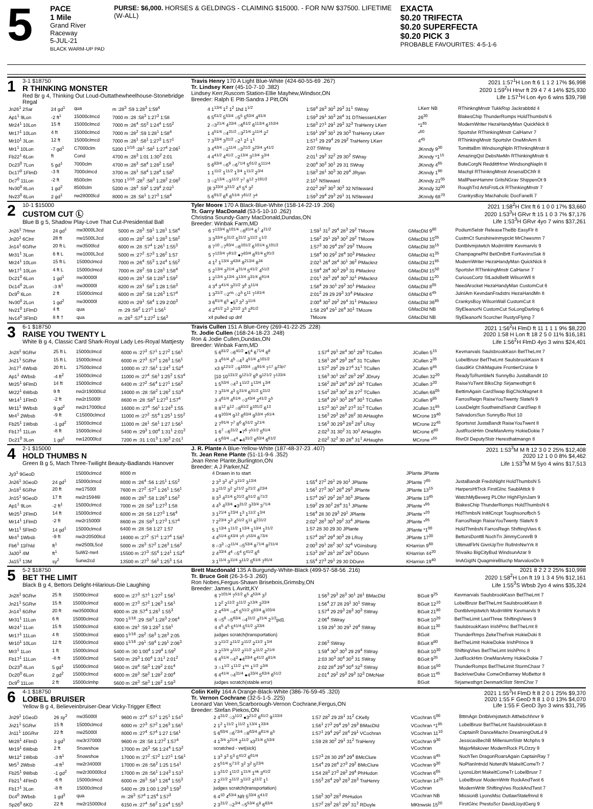5
PACE
1 Mile
Grand River Raceway
5-JUL-21
BLACK WARM-UP PAD
PURSE: $6,000. HORSES & GELDINGS - CLAIMING $15000. - FOR N/W $37500. LIFETIME (W-ALL)
EXACTA
$0.20 TRIFECTA
$0.20 SUPERFECTA
$0.20 PICK 3
PROBABLE FAVOURITES: 4-5-1-6
1
3-1 $18750
R THINKING MONSTER
Red Br g 4, Thinking Out Loud-Outtathewheelhouse-Stonebridge Regal
Travis Henry 170 A Light Blue-White (424-60-55-69 .267)
Tr. Lindsey Kerr (45-10-7-10 .382)
Lindsey Kerr,Ruscom Station-Ellie Mayhew,Windsor,ON
Breeder: Ralph E Pitt-Sandra J Pitt,ON
2021 1:57<sup>1</sup>H Lon ft 6 1 1 2 17% $6,998
2020 1:59<sup>2</sup>H Hnvr ft 29 4 7 4 14% $25,930
Life 1:57<sup>1</sup>H Lon 4yo 6 wins $39,798
| Jn26<sup>1</sup> 2Sar | 24 gd<sup>1</sup> | qua | m :28<sup>3</sup> :59 1:28<sup>3</sup> 1:59<sup>4</sup> | 4 1<sup>13/4</sup> 1<sup>2</sup> 1<sup>2</sup> 1hd 1<sup>1/2</sup> | 1:59<sup>4</sup> 28<sup>3</sup> 30<sup>2</sup> 29<sup>3</sup> 31<sup>1</sup> SWray | LKerr NB | RThinkngMnstr TukkRsp Jackrabbtld 4 |
| Ap1<sup>1</sup> 9Lon | -2 ft<sup>1</sup> | 15000clmcd | 7000 m :28 :58<sup>3</sup> 1:27<sup>3</sup> 1:58 | 6 5<sup>61/2</sup> 5<sup>53/4</sup> ○5<sup>5</sup> 5<sup>63/4</sup> 4<sup>81/4</sup> | 1:59<sup>3</sup> 29<sup>1</sup> 30<sup>3</sup> 28<sup>4</sup> 31 DThiessenLKerr | 26<sup>30</sup> | BlakesChip ThunderRomps HoldThumbsN 6 |
| Mr24<sup>1</sup> 10Lon | 15 ft | 15000clmcd | 7000 m :26<sup>4</sup> :55<sup>3</sup> 1:24<sup>4</sup> 1:55<sup>2</sup> | 2 ○3<sup>21/4</sup> 4<sup>33/4</sup> ○6<sup>61/2</sup> 6<sup>113/4</sup> 6<sup>153/4</sup> | 1:58<sup>3</sup> 27<sup>1</sup> 29<sup>1</sup> 29<sup>3</sup> 32<sup>3</sup> TraHenry LKerr | *1<sup>65</sup> | ModernWriter HezaHandyMan QuickNick 8 |
| Mr17<sup>1</sup> 10Lon | 4 ft | 15000clmcd | 7000 m :28<sup>2</sup> :59 1:28<sup>1</sup> 1:58<sup>4</sup> | 1 4<sup>51/4</sup> ○4<sup>31/2</sup> ○3<sup>21/4</sup> 2<sup>11/4</sup> 2<sup>2</sup> | 1:59<sup>1</sup> 29<sup>2</sup> 30<sup>1</sup> 29 30<sup>3</sup> TraHenry LKerr | *<sup>60</sup> | Sportslvr RThinkingMnstr CalHanvr 7 |
| Mr10<sup>1</sup> 3Lon | 12 ft | 15000clmcd | 7000 m :28<sup>1</sup> :58<sup>1</sup> 1:27<sup>3</sup> 1:57<sup>1</sup> | 7 3<sup>33/4</sup> 3<sup>31/2</sup> ○2<sup>1</sup> 2<sup>1</sup> 1<sup>1</sup> | 1:57<sup>1</sup> 29 29<sup>4</sup> 29 29<sup>2</sup> TraHenry LKerr | 4<sup>45</sup> | RThinkingMnstr Sportslvr OneMnArm 8 |
| Mr1<sup>1</sup> 10Lon | -7 gd<sup>1</sup> | C7000clm | 5200 1<sup>1/16</sup> :28<sup>1</sup> :58<sup>1</sup> 1:27<sup>4</sup> 2:06<sup>1</sup> | 3 4<sup>43/4</sup> ○2<sup>11/4</sup> ○3<sup>21/2</sup> 3<sup>23/4</sup> 3<sup>41/2</sup> | 2:07 SWray | JKnndy 9<sup>30</sup> | TomittaBm WindsongNpln RThnkngMnstr 8 |
| Fb22<sup>1</sup> 6Lon | ft | Cond | 4700 m :28<sup>3</sup> 1:01 1:30<sup>2</sup> 2:01 | 4 4<sup>41/2</sup> 4<sup>41/2</sup> ○2<sup>13/4</sup> 3<sup>13/4</sup> 3<sup>3/4</sup> | 2:01<sup>1</sup> 29<sup>2</sup> 32<sup>2</sup> 29 30<sup>2</sup> SWray | JKnndy *1<sup>15</sup> | AmazingQst DebsNwMn RThinkingMnstr 6 |
| Dc23<sup>0</sup> 7Lon | 5 gd<sup>1</sup> | 7000clm | 4700 m :28<sup>3</sup> :58<sup>4</sup> 1:28<sup>2</sup> 1:58<sup>3</sup> | 5 6<sup>83/4</sup> ○6<sup>9</sup> ○6<sup>71/4</sup> 5<sup>61/2</sup> 5<sup>111/4</sup> | 2:00<sup>4</sup> 30<sup>2</sup> 30<sup>1</sup> 29 31 SWray | JKnndy 4<sup>65</sup> | ButeCorgN ReddittHnvr WindsongNapln 8 |
| Dc17<sup>0</sup> 1FlmD | -3 ft | 7000clmcd | 3700 m :28<sup>1</sup> :58<sup>4</sup> 1:28<sup>4</sup> 1:58<sup>2</sup> | 1 1<sup>11/2</sup> 1<sup>11/2</sup> 1<sup>3/4</sup> 1<sup>11/2</sup> 2<sup>3/4</sup> | 1:58<sup>3</sup> 28<sup>1</sup> 30<sup>3</sup> 30 29<sup>4</sup> JRyan | JKnndy 1<sup>90</sup> | Machpl RThinkngMnstr ArsenalDChfr 8 |
| Dc7<sup>0</sup> 11Lon | -2 ft | 8500clm | 5700 1<sup>1/16</sup> :28<sup>2</sup> :58<sup>3</sup> 1:28<sup>2</sup> 2:06<sup>2</sup> | 3 ○2<sup>13/4</sup> ○3<sup>11/2</sup> 7<sup>7</sup> 8<sup>12</sup> 7<sup>191/2</sup> | 2:10<sup>1</sup> NSteward | JKnndy 21<sup>05</sup> | MallPeenHammr GritsNGrav ShippenOt 9 |
| Nv30<sup>0</sup> 8Lon | 1 gd<sup>2</sup> | 8500clm | 5200 m :28<sup>3</sup> :59<sup>2</sup> 1:29<sup>4</sup> 2:02<sup>1</sup> | [8 3<sup>33/4</sup> 3<sup>31/2</sup> 4<sup>4</sup> 5<sup>4</sup> 3<sup>2</sup> | 2:02<sup>3</sup> 29<sup>2</sup> 30<sup>3</sup> 30<sup>3</sup> 32 NSteward | JKnndy 32<sup>00</sup> | RoughTrd ArtsFrstLck RThinkingMnstr 7 |
| Nv23<sup>0</sup> 6Lon | 2 gd<sup>1</sup> | nw28000lcd | 8000 m :28 :58<sup>1</sup> 1:27<sup>3</sup> 1:58<sup>4</sup> | 5 6<sup>91/2</sup> 6<sup>6</sup> 6<sup>51/4</sup> 7<sup>61/2</sup> 7<sup>4</sup> | 1:59<sup>3</sup> 29<sup>4</sup> 29<sup>3</sup> 29<sup>1</sup> 31 NSteward | JKnndy 68<sup>70</sup> | CrankysBoy Machaholic DocFanelli 7 |
2
10-1 $15000
CUSTOM CUT Ⓛ
Blue B g 5, Shadow Play-Love That Cut-Presidential Ball
Tyler Moore 170 A Black-Blue-White (158-14-22-19 .206)
Tr. Garry MacDonald (53-5-10-10 .262)
Christina Soundy-Garry MacDonald,Dundas,ON
Breeder: Winbak Farm,MD
2021 1:58<sup>2</sup>H Clnt ft 6 1 0 0 17% $3,660
2020 1:53<sup>3</sup>H GRvr ft 15 1 0 3 7% $7,176
Life 1:53<sup>3</sup>H GRvr 4yo 7 wins $37,261
| Jn26<sup>1</sup> 7Hnvr | 24 gd<sup>1</sup> | nw3000L3cd | 5000 m :28<sup>3</sup> :59<sup>1</sup> 1:28<sup>1</sup> 1:58<sup>4</sup> | 6 7<sup>133/4</sup> 8<sup>101/4</sup> ○8<sup>81/4</sup> 6<sup>7</sup> 4<sup>21/2</sup> | 1:59<sup>1</sup> 31<sup>2</sup> 29<sup>4</sup> 28<sup>3</sup> 29<sup>2</sup> TMoore | GMacDld 9<sup>80</sup> | PodiumSelstr ReleaseTheBb EasyFlr 8 |
| Jn20<sup>1</sup> 6Clnt | 28 ft | nw1500L3cd | 4300 m :28<sup>2</sup> :58<sup>1</sup> 1:28<sup>3</sup> 1:58<sup>2</sup> | 3 3<sup>33/4</sup> 5<sup>31/2</sup> 5<sup>31/2</sup> 3<sup>11/2</sup> 1<sup>1/2</sup> | 1:58<sup>2</sup> 29<sup>1</sup> 29<sup>3</sup> 30<sup>2</sup> 29<sup>2</sup> TMoore | GMacDld 15<sup>05</sup> | CustmCt Sunshineinmypckt MrCheesmn 7 |
| Jn14<sup>1</sup> 6GRvr | 20 ft L | nw3500lcd | 6000 m :28 :57<sup>4</sup> 1:26<sup>1</sup> 1:55<sup>3</sup> | 8 7<sup>10</sup> ○7<sup>93/4</sup> ○8<sup>101/2</sup> 6<sup>101/4</sup> 5<sup>101/2</sup> | 1:57<sup>3</sup> 30 29<sup>4</sup> 28<sup>2</sup> 29<sup>2</sup> TMoore | GMacDld 38<sup>15</sup> | Dontblvmjstwtch ModrnWrtr Kevmarvls 9 |
| Mr31<sup>1</sup> 3Lon | 6 ft L | nw1000L3cd | 5000 m :27<sup>2</sup> :57<sup>3</sup> 1:26<sup>2</sup> 1:57 | 5 7<sup>123/4</sup> 7<sup>91/2</sup> ●7<sup>83/4</sup> 6<sup>91/4</sup> 5<sup>91/2</sup> | 1:58<sup>4</sup> 30 29<sup>2</sup> 28<sup>4</sup> 30<sup>3</sup> PMacknz | GMacDld 41<sup>35</sup> | ChampagnePhl BetOnBrtt ForKevinsSak 8 |
| Mr24<sup>1</sup> 10Lon | 15 ft L | 15000clmcd | 7000 m :26<sup>4</sup> :55<sup>3</sup> 1:24<sup>4</sup> 1:55<sup>2</sup> | 4 1<sup>2</sup> 1<sup>13/4</sup> 3<sup>43/4</sup> 8<sup>213/4</sup> 8<sup>34</sup> | 2:02<sup>1</sup> 26<sup>4</sup> 28<sup>4</sup> 30<sup>1</sup> 36<sup>2</sup> PMacknz | GMacDld 21<sup>85</sup> | ModernWriter HezaHandyMan QuickNick 8 |
| Mr17<sup>1</sup> 10Lon | 4 ft L | 15000clmcd | 7000 m :28<sup>2</sup> :59 1:28<sup>1</sup> 1:58<sup>4</sup> | 5 2<sup>13/4</sup> 3<sup>21/4</sup> 4<sup>31/4</sup> 5<sup>41/2</sup> 4<sup>51/2</sup> | 1:59<sup>4</sup> 28<sup>4</sup> 30<sup>3</sup> 29<sup>3</sup> 31 PMacknz | GMacDld 15<sup>50</sup> | Sportslvr RThinkingMnstr CalHanvr 7 |
| Dc21<sup>0</sup> 6Lon | 1 gd<sup>1</sup> | nw30000l | 8200 m :28<sup>1</sup> :58 1:28<sup>3</sup> 1:59<sup>2</sup> | 1 2<sup>13/4</sup> 3<sup>13/4</sup> 3<sup>13/4</sup> 3<sup>31/4</sup> 6<sup>91/4</sup> | 2:01<sup>1</sup> 28<sup>3</sup> 29<sup>4</sup> 30<sup>3</sup> 32<sup>1</sup> PMacknz | GMacDld 11<sup>20</sup> | CuriousCortz StLadsBetlt WilsonWll 8 |
| Dc14<sup>0</sup> 2Lon | -3 ft<sup>1</sup> | nw30000l | 8200 m :28<sup>1</sup> :58<sup>2</sup> 1:28 1:58<sup>3</sup> | 4 3<sup>4</sup> 3<sup>41/4</sup> 3<sup>31/2</sup> 3<sup>6</sup> 3<sup>11/4</sup> | 1:58<sup>4</sup> 29 30<sup>1</sup> 29<sup>2</sup> 30<sup>1</sup> PMacknz | GMacDld 8<sup>05</sup> | NeedArocket HezaHandyMan CustomCut 6 |
| Dc9<sup>0</sup> 6Lon | 2 ft | 15000clmcd | 6000 m :28<sup>2</sup> :58 1:26<sup>3</sup> 1:57<sup>4</sup> | 1 3<sup>31/2</sup> ○2<sup>ns</sup> ○2<sup>5</sup> 5<sup>11</sup> 7<sup>181/4</sup> | 2:01<sup>2</sup> 29 29 29<sup>3</sup> 33<sup>4</sup> PMacknz | GMacDld 6<sup>45</sup> | JulnIAm KevndanFradstrs HezaHandMn 8 |
| Nv30<sup>0</sup> 2Lon | 1 gd<sup>2</sup> | nw30000l | 8200 m :29<sup>1</sup> :58<sup>4</sup> 1:29 2:00<sup>3</sup> | 3 6<sup>61/4</sup> 6<sup>5</sup> ●5<sup>3</sup> 3<sup>2</sup> 3<sup>11/4</sup> | 2:00<sup>4</sup> 30<sup>2</sup> 29<sup>2</sup> 29<sup>4</sup> 31<sup>1</sup> PMacknz | GMacDld 36<sup>85</sup> | CrankysBoy WilsonWall CustomCut 8 |
| Nv21<sup>0</sup> 1FlmD | 4 ft | qua | m :29 :58<sup>2</sup> 1:27<sup>1</sup> 1:56<sup>1</sup> | 4 2<sup>41/2</sup> 2<sup>3</sup> 2<sup>31/2</sup> 2<sup>5</sup> 2<sup>91/2</sup> | 1:58 29<sup>4</sup> 29<sup>1</sup> 28<sup>4</sup> 30<sup>1</sup> TMoore | GMacDld NB | SlyEleanorN CustomCut SoLongDarling 6 |
| Nv14<sup>0</sup> 3FlmD | 8 ft † | qua | m :28<sup>3</sup> :57<sup>4</sup> 1:27<sup>2</sup> 1:56<sup>3</sup> | x4 pulled up dnf | TMoore | GMacDld NB | SlyEleanorN Scorcher RustysFlying 7 |
3
6-1 $18750
RAISE YOU TWENTY L
White B g 4, Classic Card Shark-Royal Lady Les-Royal Mattjesty
Travis Cullen 151 A Blue-Grey (269-41-22-25 .228)
Tr. Jodie Cullen (168-24-18-23 .248)
Ron & Jodie Cullen,Dundas,ON
Breeder: Winbak Farm,MD
2021 1:56<sup>2</sup>H FlmD ft 11 1 1 1 9% $8,220
2020 1:58 H Lon ft 18 2 5 0 11% $16,181
Life 1:56<sup>2</sup>H FlmD 4yo 3 wins $24,401
| Jn28<sup>1</sup> 9GRvr | 25 ft L | 15000clmcd | 6000 m :27<sup>3</sup> :57<sup>1</sup> 1:27<sup>2</sup> 1:56<sup>1</sup> | 5 6<sup>81/2</sup> ○6<sup>41/2</sup> ●5<sup>4</sup> 6<sup>71/4</sup> 6<sup>8</sup> | 1:57<sup>4</sup> 29<sup>1</sup> 28<sup>4</sup> 30<sup>1</sup> 29<sup>3</sup> TCullen | JCullen 5<sup>15</sup> | Kevmarvals SaulsbrookKasn BetTheLmt 7 |
| Jn21<sup>1</sup> 5GRvr | 15 ft L | 15000clmcd | 6000 m :27<sup>3</sup> :57<sup>2</sup> 1:26<sup>3</sup> 1:56<sup>1</sup> | 3 4<sup>61/4</sup> 4<sup>5</sup> ○4<sup>3</sup> 4<sup>51/4</sup> 4<sup>101/2</sup> | 1:58<sup>1</sup> 28<sup>4</sup> 29<sup>3</sup> 28<sup>4</sup> 31 TCullen | JCullen 2<sup>35</sup> | LobelBrusr BetTheLmt SaulsbrookKasn 8 |
| Jn17<sup>1</sup> 4Wbsb | 20 ft L | 17500clmcd | 10000 m :27 :56<sup>1</sup> 1:24<sup>2</sup> 1:52<sup>4</sup> | x3 9<sup>121/2</sup> ○9<sup>103/4</sup> ○8<sup>91/4</sup> 7<sup>17</sup> 8<sup>23p7</sup> | 1:57<sup>2</sup> 29<sup>2</sup> 29 27<sup>4</sup> 31<sup>1</sup> TCullen | JCullen 9<sup>45</sup> | GaudiKir ChikMaguire FrontierCruise 9 |
| Ap1<sup>1</sup> 4Wbsb | -4 ft<sup>2</sup> | 15000clmcd | 11000 m :27<sup>4</sup> :56<sup>1</sup> 1:25<sup>2</sup> 1:53<sup>4</sup> | [10 10<sup>131/2</sup> 9<sup>121/2</sup> 9<sup>9</sup> 9<sup>121/2</sup> 7<sup>133/4</sup> | 1:56<sup>3</sup> 30<sup>1</sup> 28<sup>2</sup> 28<sup>3</sup> 29<sup>2</sup> JDrury | JCullen 32<sup>20</sup> | ReadyToRumbleN SunnyBo JustaBandit 10 |
| Mr25<sup>1</sup> 9FlmD | 14 ft | 15000clmcd | 6400 m :27<sup>2</sup> :56<sup>4</sup> 1:27<sup>1</sup> 1:56<sup>2</sup> | 1 5<sup>53/4</sup> ○4<sup>3</sup> 1<sup>11/2</sup> 1<sup>13/4</sup> 1<sup>3/4</sup> | 1:56<sup>2</sup> 28<sup>3</sup> 28<sup>4</sup> 29<sup>1</sup> 29<sup>1</sup> TCullen | JCullen 3<sup>20</sup> | RaiseYoTwnt BlksChp Sirjamesthgrt 6 |
| Mr22<sup>1</sup> 6Wbsb | 9 ft | nw2r19000lcd | 16000 m :28 :58<sup>2</sup> 1:26<sup>2</sup> 1:53<sup>4</sup> | 7 3<sup>31/4</sup> 4<sup>3</sup> 5<sup>31/4</sup> 6<sup>31/2</sup> 5<sup>31/2</sup> | 1:54<sup>2</sup> 28<sup>3</sup> 30<sup>2</sup> 28 27<sup>2</sup> TCullen | JCullen 68<sup>05</sup> | BettimAgain CardSwap BigChicMagnet 8 |
| Mr14<sup>1</sup> 1FlmD | -2 ft | nw2r15000l | 8600 m :28 :58<sup>3</sup> 1:27<sup>3</sup> 1:57<sup>4</sup> | 3 4<sup>61/4</sup> 4<sup>61/4</sup> ○3<sup>43/4</sup> 2<sup>41/2</sup> 2<sup>5</sup> | 1:58<sup>4</sup> 29<sup>1</sup> 30<sup>3</sup> 28<sup>4</sup> 30<sup>1</sup> TCullen | JCullen 9<sup>85</sup> | FarrosReign RaiseYouTwenty SlateN 9 |
| Mr11<sup>1</sup> 9Wbsb | 9 gd<sup>2</sup> | nw2r17000lcd | 16000 m :27<sup>4</sup> :56<sup>1</sup> 1:24<sup>3</sup> 1:55 | 8 8<sup>12</sup> 8<sup>12</sup> ○8<sup>81/2</sup> 8<sup>101/2</sup> 6<sup>13</sup> | 1:57<sup>3</sup> 30<sup>1</sup> 28<sup>2</sup> 27<sup>3</sup> 31<sup>2</sup> TCullen | JCullen 31<sup>85</sup> | LousDelght SouthwindSandr CardSwp 8 |
| Mr4<sup>1</sup> 2Wbsb | -9 ft | C15000clmcd | 11000 m :27<sup>2</sup> :55<sup>4</sup> 1:25<sup>1</sup> 1:55<sup>2</sup> | 4 9<sup>103/4</sup> 9<sup>12</sup> 8<sup>63/4</sup> 9<sup>53/4</sup> 7<sup>61/4</sup> | 1:56<sup>3</sup> 29<sup>3</sup> 28<sup>3</sup> 28<sup>2</sup> 30 AHaughn | MCrone 19<sup>40</sup> | SalvadorsSun SunnyBo Riot 10 |
| Fb25<sup>1</sup> 1Wbsb | -1 gd<sup>2</sup> | 15000clmcd | 11000 m :28<sup>1</sup> :58<sup>1</sup> 1:27 1:56<sup>1</sup> | 2 7<sup>91/4</sup> 7<sup>7</sup> 8<sup>6</sup> 6<sup>51/2</sup> 3<sup>21/4</sup> | 1:56<sup>3</sup> 30 29<sup>3</sup> 28<sup>3</sup> 28<sup>2</sup> LRoy | MCrone 22<sup>45</sup> | Sportsnst JustaBandt RaiseYouTwent 8 |
| Fb17<sup>1</sup> 11Lon | -8 ft | 15000clmcd | 5400 m :29<sup>3</sup> 1:00<sup>4</sup> 1:31<sup>1</sup> 2:01<sup>2</sup> | 1 6<sup>7</sup> ○6<sup>31/2</sup> ●7<sup>6</sup> 7<sup>51/2</sup> 5<sup>61/4</sup> | 2:02<sup>3</sup> 31 30<sup>2</sup> 31 30<sup>1</sup> AHaughn | MCrone 6<sup>80</sup> | JustRockHim OneManArmy HokieDokie 7 |
| Dc21<sup>0</sup> 3Lon | 1 gd<sup>1</sup> | nw12000lcd | 7200 m :31 1:01<sup>3</sup> 1:30<sup>3</sup> 2:01<sup>1</sup> | 4 5<sup>63/4</sup> ○4<sup>4</sup> ●4<sup>31/2</sup> 6<sup>63/4</sup> 6<sup>61/2</sup> | 2:02<sup>2</sup> 32<sup>2</sup> 30 28<sup>4</sup> 31<sup>1</sup> AHaughn | MCrone *<sup>55</sup> | RivrDl DeputySlstr Heresthatmangn 8 |
4
2-1 $15000
HOLD THUMBS N
Green B g 5, Mach Three-Twilight Beauty-Badlands Hanover
J. R. Plante A Blue-Yellow-White (187-48-37-23 .407)
Tr. Jean Rene Plante (51-11-9-6 .352)
Jean Rene Plante,Burlington,ON
Breeder: A J Parker,NZ
2021 1:53<sup>3</sup>M M ft 12 3 0 2 25% $12,408
2020 12 1 0 0 8% $4,462
Life 1:53<sup>3</sup>M M 5yo 4 wins $17,513
| Jy3<sup>1</sup> 9GeoD | | 15000clmcd | 8000 m | 4 Drawn in to start | | JPlante JPlante | |
| Jn26<sup>1</sup> 3GeoD | 24 gd<sup>1</sup> | 15000clmcd | 8000 m :26<sup>4</sup> :56 1:25<sup>1</sup> 1:55<sup>2</sup> | 2 3<sup>3</sup> 3<sup>3</sup> 4<sup>2</sup> 3<sup>11/2</sup> 3<sup>13/4</sup> | 1:55<sup>4</sup> 27<sup>2</sup> 29<sup>1</sup> 29 30<sup>1</sup> JPlante | JPlante 7<sup>65</sup> | JustaBandit FredsNight HoldThumbsN 5 |
| Jn18<sup>1</sup> 6GRvr | 20 ft | nw17500l | 7600 m :27<sup>2</sup> :57<sup>2</sup> 1:26<sup>1</sup> 1:56<sup>1</sup> | 3 2<sup>11/2</sup> 3<sup>2</sup> 2<sup>21/2</sup> 2<sup>21/2</sup> 4<sup>23/4</sup> | 1:56<sup>1</sup> 27<sup>3</sup> 30<sup>1</sup> 28<sup>4</sup> 29<sup>3</sup> JPlante | JPlante 13<sup>15</sup> | HarpersHtTrck FirstGlnc SaublAttck 9 |
| Jn15<sup>1</sup> 9GeoD | 17 ft | nw2r15946l | 8600 m :28<sup>3</sup> :58 1:26<sup>3</sup> 1:56<sup>2</sup> | 8 3<sup>3</sup> 4<sup>31/4</sup> 5<sup>31/2</sup> 6<sup>51/2</sup> 8<sup>71/2</sup> | 1:57<sup>4</sup> 29<sup>1</sup> 29<sup>2</sup> 28<sup>3</sup> 30<sup>3</sup> JPlante | JPlante 13<sup>45</sup> | WatchMyBeverg PLOlvr HighFlyinJam 9 |
| Ap1<sup>1</sup> 9Lon | -2 ft<sup>1</sup> | 15000clmcd | 7000 m :28 :58<sup>3</sup> 1:27<sup>3</sup> 1:58 | 4 4<sup>5</sup> 4<sup>33/4</sup> ●3<sup>31/2</sup> 3<sup>33/4</sup> 3<sup>71/4</sup> | 1:59<sup>2</sup> 29 30<sup>2</sup> 28<sup>4</sup> 31<sup>1</sup> JPlante | JPlante *<sup>95</sup> | BlakesChip ThunderRomps HoldThumbsN 6 |
| Mr25<sup>1</sup> 2FlmD | 14 ft | 15000clmcd | 6000 m :28 :58 1:27<sup>3</sup> 1:56<sup>4</sup> | 3 1<sup>21/4</sup> 1<sup>23/4</sup> 1<sup>3</sup> 1<sup>11/2</sup> 1<sup>3/4</sup> | 1:56<sup>4</sup> 28 30 29<sup>3</sup> 29<sup>1</sup> JPlante | JPlante *<sup>20</sup> | HldThmbsN InitilCncpt Toughsonofbch 5 |
| Mr14<sup>1</sup> 1FlmD | -2 ft | nw2r15000l | 8600 m :28 :58<sup>3</sup> 1:27<sup>3</sup> 1:57<sup>4</sup> | 7 2<sup>23/4</sup> 2<sup>3</sup> 4<sup>51/2</sup> 5<sup>11</sup> 6<sup>231/2</sup> | 2:02<sup>2</sup> 28<sup>3</sup> 30<sup>3</sup> 29<sup>2</sup> 33<sup>4</sup> JPlante | JPlante *<sup>95</sup> | FarrosReign RaiseYouTwenty SlateN 9 |
| Mr11<sup>1</sup> 5FlmD | 14 gd<sup>1</sup> | 15000clmcd | 6400 m :28 :58 1:27 1:57 | 5 1<sup>13/4</sup> 1<sup>11/2</sup> 1<sup>13/4</sup> 1<sup>13/4</sup> 1<sup>31/2</sup> | 1:57 28 30 29 30 JPlante | JPlante *1<sup>00</sup> | HoldThmbsN FarrosRegn ShiftingViws 6 |
| Mr4<sup>1</sup> 1Wbsb | -9 ft | nw2r20500lcd | 16000 m :27<sup>2</sup> :57<sup>1</sup> 1:27<sup>4</sup> 1:56<sup>1</sup> | 4 4<sup>51/4</sup> 5<sup>43/4</sup> 7<sup>5</sup> 7<sup>53/4</sup> 6<sup>73/4</sup> | 1:57<sup>4</sup> 28<sup>2</sup> 29<sup>4</sup> 30<sup>3</sup> 29 LRoy | JPlante 17<sup>30</sup> | BettorsDonttll NochTn JimmyConnrB 9 |
| Fb6<sup>1</sup> 11Fhld | ft<sup>1</sup> | nw2500L5cd | 5000 m :28<sup>3</sup> :57<sup>2</sup> 1:26<sup>3</sup> 1:56<sup>2</sup> | 8 ○3<sup>3</sup> ○2<sup>11/4</sup> ○5<sup>53/4</sup> 8<sup>71/4</sup> 8<sup>211/4</sup> | 2:00<sup>3</sup> 29<sup>1</sup> 28<sup>2</sup> 30<sup>1</sup> 32<sup>4</sup> VGinsburg | KHarrisn 9<sup>60</sup> | UltimatFlrN GivnUpTrrr RollnInNwYrk 8 |
| Ja30<sup>1</sup> 4M | ft<sup>1</sup> | 5uW2-nw4 | 15500 m :27<sup>3</sup> :55<sup>4</sup> 1:24<sup>1</sup> 1:52<sup>4</sup> | 2 4<sup>33/4</sup> 4<sup>4</sup> ○5<sup>4</sup> 5<sup>41/2</sup> 6<sup>6</sup> | 1:53<sup>3</sup> 28<sup>2</sup> 28<sup>1</sup> 28<sup>2</sup> 28<sup>3</sup> DDunn | KHarrisn 44<sup>20</sup> | Shvaiko BigCityBud WindsunAzar 9 |
| Ja15<sup>1</sup> 13M | sy<sup>2</sup> | 5unw2cd | 13500 m :27<sup>3</sup> :56<sup>3</sup> 1:25<sup>3</sup> 1:54 | 3 1<sup>11/4</sup> 3<sup>11/4</sup> 3<sup>11/2</sup> 5<sup>61/4</sup> 7<sup>91/4</sup> | 1:55<sup>4</sup> 27<sup>3</sup> 29<sup>1</sup> 29 30 DDunn | KHarrisn 19<sup>40</sup> | ImAGigIN QuagmireBluchp MarvalosOn 9 |
5
5-2 $18750
BET THE LIMIT
Black B g 4, Bettors Delight-Hilarious-Die Laughing
Brett Macdonald 135 A Burgundy-White-Black (499-57-58-56 .216)
Tr. Bruce Goit (26-3-5-3 .260)
Ron Nobes,Fergus-Shawn Brisebois,Grimsby,ON
Breeder: James L Avritt,KY
2021 8 2 2 2 25% $10,998
2020 1:58<sup>2</sup>H Lon ft 19 1 3 4 5% $12,161
Life 1:55<sup>3</sup>S Wbsb 2yo 4 wins $35,324
| Jn28<sup>1</sup> 9GRvr | 25 ft | 15000clmcd | 6000 m :27<sup>3</sup> :57<sup>1</sup> 1:27<sup>2</sup> 1:56<sup>1</sup> | 6 7<sup>101/4</sup> 7<sup>51/2</sup> 6<sup>5</sup> 4<sup>53/4</sup> 3<sup>2</sup> | 1:56<sup>3</sup> 29<sup>3</sup> 28<sup>3</sup> 30<sup>1</sup> 28<sup>1</sup> BMacDld | BGoit 9<sup>25</sup> | Kevmarvals SaulsbrookKasn BetTheLmt 7 |
| Jn21<sup>1</sup> 5GRvr | 15 ft | 15000clmcd | 6000 m :27<sup>3</sup> :57<sup>2</sup> 1:26<sup>3</sup> 1:56<sup>1</sup> | 1 2<sup>2</sup> 2<sup>11/2</sup> 2<sup>11/2</sup> 2<sup>13/4</sup> 2<sup>33/4</sup> | 1:56<sup>4</sup> 27 28 29<sup>1</sup> 30<sup>1</sup> SWray | BGoit 12<sup>10</sup> | LobelBrusr BetTheLmt SaulsbrookKasn 8 |
| Jn14<sup>1</sup> 6GRvr | 20 ft | nw35000lcd | 6000 m :28 :57<sup>4</sup> 1:26<sup>1</sup> 1:55<sup>3</sup> | 2 4<sup>43/4</sup> ○4<sup>4</sup> 5<sup>51/2</sup> 5<sup>83/4</sup> 6<sup>103/4</sup> | 1:57<sup>4</sup> 29 29<sup>3</sup> 28<sup>3</sup> 30<sup>3</sup> SWray | BGoit 21<sup>80</sup> | Dontblvmjstwtch ModrnWrtr Kevmarvls 9 |
| Mr31<sup>1</sup> 11Lon | 6 ft | 15000clmcd | 7000 1<sup>1/16</sup> :29 :58<sup>3</sup> 1:28<sup>3</sup> 2:06<sup>4</sup> | 6 ○5<sup>6</sup> ○5<sup>63/4</sup> ○4<sup>31/2</sup> 4<sup>31/4</sup> 2<sup>1/2</sup>pd1 | 2:06<sup>4</sup> SWray | BGoit 10<sup>20</sup> | BetTheLimit LastThree ShiftingViews 9 |
| Mr24<sup>1</sup> 1Lon | 15 ft | 15000clmcd | 6300 m :28<sup>1</sup> :59 1:28<sup>2</sup> 1:58<sup>1</sup> | 4 4<sup>5</sup> 4<sup>5</sup> 5<sup>41/4</sup> 5<sup>51/2</sup> 3<sup>33/4</sup> | 1:59 29<sup>1</sup> 30 29<sup>1</sup> 29<sup>4</sup> SWray | BGoit 11<sup>30</sup> | SaulsbrookKasn IrishPrnc BetTheLmt 8 |
| Mr17<sup>1</sup> 11Lon | 4 ft | 15000clmcd | 6900 1<sup>1/16</sup> :28<sup>2</sup> :58<sup>3</sup> 1:28<sup>3</sup> 2:05 | judges scratch(transportation) | | BGoit | ThunderRmps ZekeTheFrek HokieDoki 8 |
| Mr10<sup>1</sup> 10Lon | 12 ft | 15000clmcd | 6900 1<sup>1/16</sup> :29<sup>1</sup> :59<sup>4</sup> 1:29<sup>1</sup> 2:06<sup>3</sup> | 3 2<sup>11/2</sup> 2<sup>11/2</sup> 2<sup>11/2</sup> 2<sup>11/2</sup> 1<sup>3/4</sup> | 2:06<sup>3</sup> SWray | BGoit 8<sup>80</sup> | BetTheLimit HokieDokie IrishPrince 9 |
| Mr3<sup>1</sup> 1Lon | 1 ft | 15000clmcd | 5400 m :30 1:00<sup>4</sup> 1:29<sup>4</sup> 1:59<sup>2</sup> | 3 2<sup>13/4</sup> 2<sup>11/2</sup> 2<sup>11/2</sup> 2<sup>11/2</sup> 2<sup>21/4</sup> | 1:59<sup>4</sup> 30<sup>2</sup> 30<sup>3</sup> 29 29<sup>4</sup> SWray | BGoit 10<sup>30</sup> | ShiftingViws BetTheLimt IrishPrnc 8 |
| Fb17<sup>1</sup> 11Lon | -8 ft | 15000clmcd | 5400 m :29<sup>3</sup> 1:00<sup>4</sup> 1:31<sup>1</sup> 2:01<sup>2</sup> | 6 4<sup>51/4</sup> ○4<sup>3</sup> ●4<sup>33/4</sup> 6<sup>41/2</sup> 6<sup>81/4</sup> | 2:03 30<sup>3</sup> 30<sup>4</sup> 30<sup>3</sup> 31 SWray | BGoit 9<sup>35</sup> | JustRockHim OneManArmy HokieDokie 7 |
| Dc23<sup>0</sup> 4Lon | 5 gd<sup>1</sup> | 15000clmcd | 5600 m :28<sup>4</sup> :58<sup>3</sup> 1:29<sup>2</sup> 2:01<sup>4</sup> | 3 ○1<sup>1/2</sup> 1<sup>11/2</sup> 1<sup>ns</sup> 1<sup>1/2</sup> 2<sup>3/4</sup> | 2:02 28<sup>4</sup> 29<sup>4</sup> 30<sup>4</sup> 32<sup>3</sup> SWray | BGoit 16<sup>50</sup> | ThunderRomps BetTheLimit StormChasr 7 |
| Dc20<sup>0</sup> 6Lon | 2 gd<sup>2</sup> | 15000clmcd | 6000 m :28<sup>3</sup> :58<sup>2</sup> 1:28<sup>2</sup> 2:00<sup>4</sup> | 6 4<sup>41/4</sup> ○4<sup>31/4</sup> ●4<sup>33/4</sup> 5<sup>63/4</sup> 6<sup>51/2</sup> | 2:01<sup>4</sup> 29<sup>2</sup> 29<sup>3</sup> 29<sup>3</sup> 32<sup>3</sup> DMcNair | BGoit 11<sup>45</sup> | BackriverDuke ComeOnBarney MoBettor 8 |
| Dc9<sup>0</sup> 11Lon | 2 ft | 15000clmhp | 5600 m :28<sup>3</sup> :58<sup>3</sup> 1:28<sup>2</sup> 1:59<sup>3</sup> | judges scratch(stable error) | | BGoit | Sirjamesthgrt DenmarkSlstr StrmChsr 7 |
6
4-1 $18750
LOBEL BRUISER
Yellow B g 4, Believeinbruiser-Dear Vicky-Trigger Effect
Colin Kelly 164 A Orange-Black-White (386-76-59-45 .320)
Tr. Vernon Cochrane (32-5-1-5 .225)
Leonard Van Veen,Scarborough-Vernon Cochrane,Fergus,ON
Breeder: Stefan Piekos,ON
2021 1:55<sup>3</sup>H FlmD ft 8 2 0 1 25% $9,370
2020 1:55 F GeoD ft 8 1 0 0 13% $4,070
Life 1:55 F GeoD 3yo 3 wins $31,795
| Jn29<sup>1</sup> 1GeoD | 26 sy<sup>2</sup> | nw35000l | 9600 m :27<sup>4</sup> :57<sup>1</sup> 1:25<sup>1</sup> 1:54<sup>1</sup> | 2 4<sup>31/2</sup> ○3<sup>11/2</sup> ●3<sup>21/2</sup> 6<sup>61/2</sup> 9<sup>133/4</sup> | 1:57 28<sup>2</sup> 29 28<sup>1</sup> 31<sup>2</sup> CKelly | VCochran 5<sup>00</sup> | BttmAgn Dntblvmjstwtch Atthebchhnvr 9 |
| Jn21<sup>1</sup> 5GRvr | 15 ft | 15000clmcd | 6000 m :27<sup>3</sup> :57<sup>2</sup> 1:26<sup>3</sup> 1:56<sup>1</sup> | 2 1<sup>2</sup> 1<sup>11/2</sup> 1<sup>11/2</sup> 1<sup>13/4</sup> 1<sup>33/4</sup> | 1:56<sup>1</sup> 27<sup>3</sup> 29<sup>4</sup> 29<sup>1</sup> 29<sup>3</sup> BMacDld | VCochran *1<sup>85</sup> | LobelBrusr BetTheLmt SaulsbrookKasn 8 |
| Jn11<sup>1</sup> 10GRvr | 22 ft | nw25000l | 8000 m :27<sup>4</sup> :57<sup>4</sup> 1:27 1:56<sup>1</sup> | 5 6<sup>93/4</sup> ○6<sup>73/4</sup> ○8<sup>63/4</sup> 8<sup>61/4</sup> 8<sup>5</sup> | 1:57<sup>1</sup> 29<sup>4</sup> 29<sup>2</sup> 28<sup>4</sup> 29<sup>1</sup> VCochran | VCochran 11<sup>10</sup> | CaptainR DanceMachn DreamingOutLd 9 |
| Mr28<sup>1</sup> 4FlmD | 3 gd<sup>1</sup> | nw3r37000l | 9600 m :28 :58 1:27<sup>2</sup> 1:57<sup>4</sup> | 4 1<sup>3/4</sup> 3<sup>21/4</sup> 2<sup>11/2</sup> x3<sup>21/4</sup> 5<sup>53/4</sup> | 1:59 28 30<sup>2</sup> 29<sup>1</sup> 31<sup>2</sup> TraHenry | VCochran 9<sup>30</sup> | JessicasBechB MilleniumSlstr Mchphs 9 |
| Mr19<sup>1</sup> 6Wbsb | 2 ft | Snowshoe | 17000 m :26<sup>3</sup> :56 1:24<sup>4</sup> 1:53<sup>2</sup> | scratched - vet(sick) | | VCochran | MajorMakover ModernRock PLOzzy 9 |
| Mr12<sup>1</sup> 1Wbsb | -3 ft<sup>1</sup> | Snowshoe | 17000 m :27<sup>2</sup> :57<sup>2</sup> 1:27<sup>1</sup> 1:56<sup>1</sup> | 1 3<sup>3</sup> 3<sup>3</sup> 5<sup>3</sup> 5<sup>41/2</sup> 6<sup>61/4</sup> | 1:57<sup>3</sup> 28 30 29<sup>4</sup> 29<sup>4</sup> BMcClure | VCochran 8<sup>45</sup> | NochTen DragonRoarsAgain CaptainRay 7 |
| Mr5<sup>1</sup> 2Wbsb | -4 ft<sup>1</sup> | nw2r34000l | 17000 m :28 :56<sup>2</sup> 1:25 1:54<sup>1</sup> | 2 5<sup>51/4</sup> 5<sup>71/2</sup> 3<sup>2</sup> 3<sup>2</sup> 5<sup>23/4</sup> | 1:54<sup>4</sup> 29 28<sup>4</sup> 27<sup>3</sup> 29<sup>2</sup> BMcClure | VCochran 9<sup>30</sup> | NoPlanIntndd NotwrdN MakeItComeTr 7 |
| Fb25<sup>1</sup> 9Wbsb | -1 gd<sup>2</sup> | nw2r30000lcd | 17000 m :28 :56<sup>1</sup> 1:24<sup>3</sup> 1:53<sup>1</sup> | 1 3<sup>31/2</sup> 1<sup>11/2</sup> 1<sup>11/4</sup> 1<sup>nk</sup> 3<sup>41/2</sup> | 1:54 28<sup>3</sup> 27<sup>3</sup> 28<sup>2</sup> 29<sup>4</sup> PhHudon | VCochran 6<sup>65</sup> | LyonsLibrt MakeItComeTr LobelBrusr 7 |
| Fb21<sup>1</sup> 4FlmD | -6 ft | 15000clmcd | 6000 m :28<sup>3</sup> :58<sup>1</sup> 1:26<sup>4</sup> 1:55<sup>3</sup> | 2 2<sup>11/2</sup> 2<sup>11/2</sup> 3<sup>11/2</sup> 2<sup>11/2</sup> 1<sup>1</sup> | 1:55<sup>3</sup> 28<sup>4</sup> 29<sup>3</sup> 28<sup>3</sup> 28<sup>3</sup> TraHenry | VCochran 14<sup>25</sup> | LobelBrusr ModernWritr RockAndTwst 6 |
| Fb17<sup>1</sup> 3Lon | -8 ft | 15000clmcd | 5400 m :29 1:00 1:29<sup>3</sup> 1:59<sup>2</sup> | judges scratch(transportation) | | VCochran | ModernWritr ShiftingVws RockAndTwst 7 |
| Dc4<sup>0</sup> 3Wbsb | 1 gd<sup>3</sup> | qua | m :28<sup>3</sup> :57<sup>4</sup> 1:25<sup>4</sup> 1:57<sup>3</sup> | 6 4<sup>10</sup> 4<sup>63/4</sup> NR 5<sup>33/4</sup> 5<sup>41/2</sup> | 1:58<sup>2</sup> 30<sup>3</sup> 28<sup>3</sup> PhHudon | VCochran NB | MissionB LyonsMsc OutlawStatefmnd 8 |
| Sp26<sup>0</sup> 6KD | 22 ft | nw2r15000lcd | 6150 m :27<sup>4</sup> :56<sup>2</sup> 1:24<sup>4</sup> 1:55<sup>3</sup> | 2 3<sup>31/2</sup> ○2<sup>3/4</sup> ○5<sup>53/4</sup> 5<sup>8</sup> 6<sup>83/4</sup> | 1:57<sup>2</sup> 28<sup>2</sup> 28<sup>1</sup> 29<sup>2</sup> 31<sup>2</sup> RDoyle | MKtnwski 15<sup>20</sup> | FirstGlnc PrestoScr DavidLloydGerg 9 |